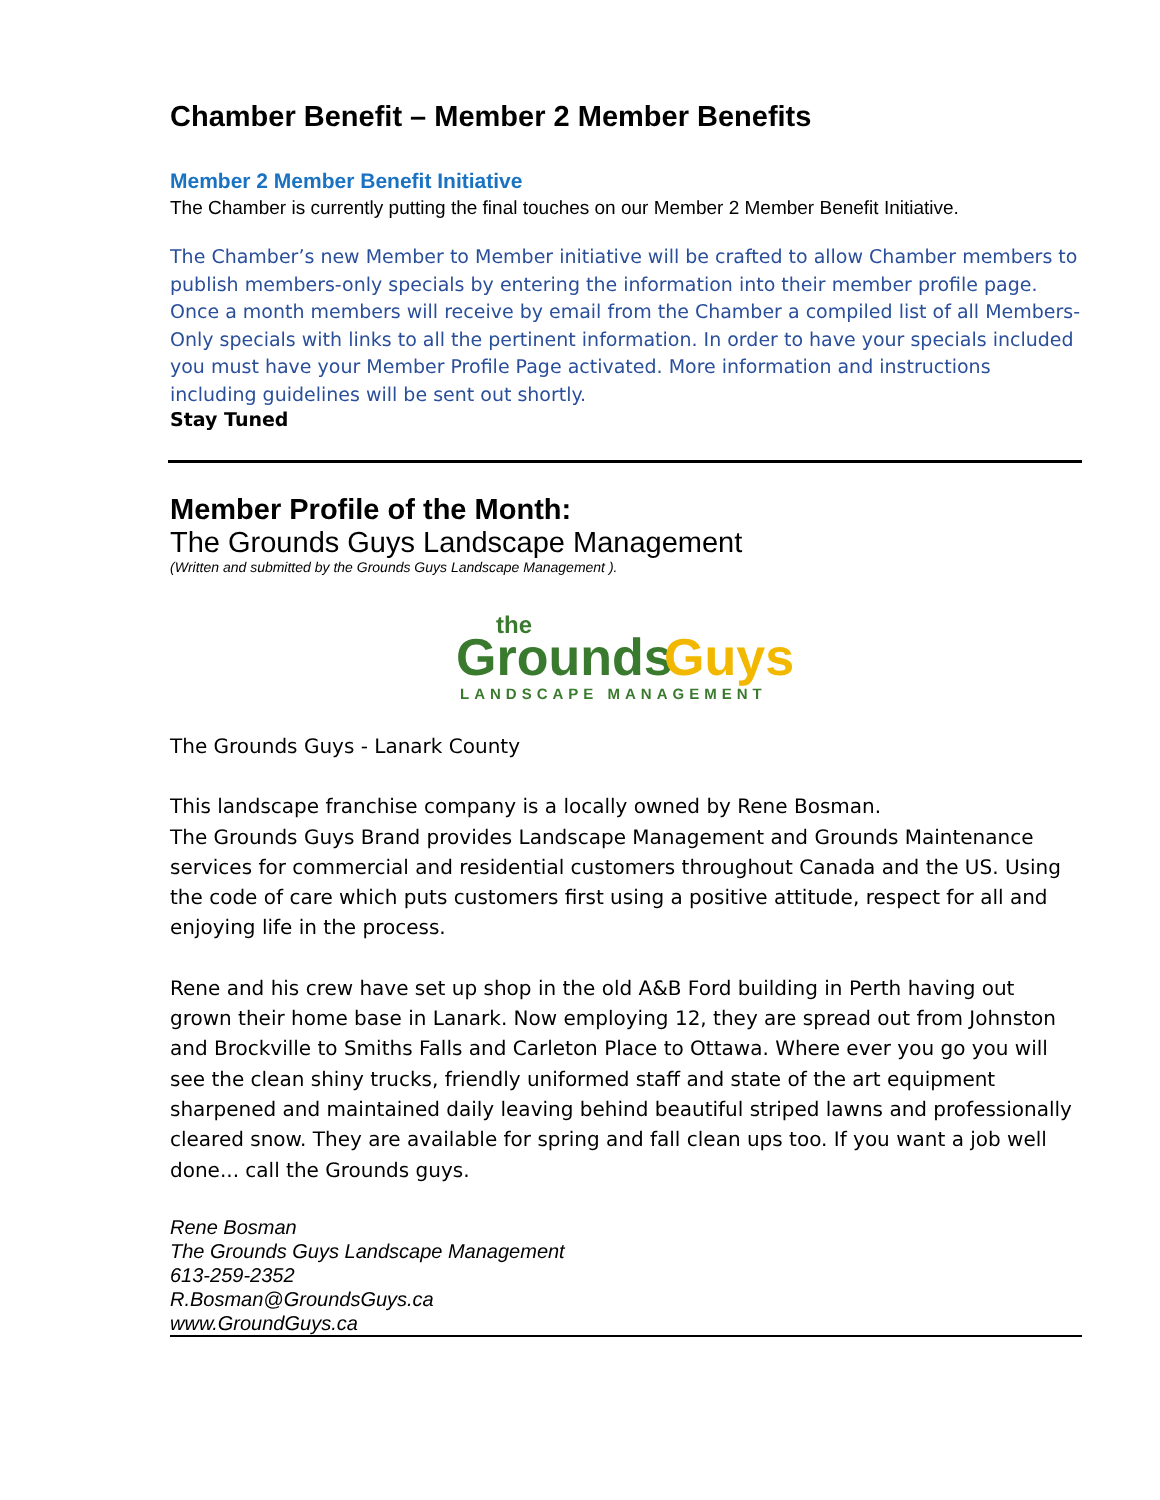Chamber Benefit – Member 2 Member Benefits
Member 2 Member Benefit Initiative
The Chamber is currently putting the final touches on our Member 2 Member Benefit Initiative.
The Chamber’s new Member to Member initiative will be crafted to allow Chamber members to publish members-only specials by entering the information into their member profile page. Once a month members will receive by email from the Chamber a compiled list of all Members-Only specials with links to all the pertinent information. In order to have your specials included you must have your Member Profile Page activated. More information and instructions including guidelines will be sent out shortly.
Stay Tuned
Member Profile of the Month:
The Grounds Guys Landscape Management
(Written and submitted by the Grounds Guys Landscape Management ).
the
Grounds
Guys
LANDSCAPE MANAGEMENT
The Grounds Guys - Lanark County
This landscape franchise company is a locally owned by Rene Bosman.
The Grounds Guys Brand provides Landscape Management and Grounds Maintenance services for commercial and residential customers throughout Canada and the US. Using the code of care which puts customers first using a positive attitude, respect for all and enjoying life in the process.
Rene and his crew have set up shop in the old A&B Ford building in Perth having out grown their home base in Lanark. Now employing 12, they are spread out from Johnston and Brockville to Smiths Falls and Carleton Place to Ottawa. Where ever you go you will see the clean shiny trucks, friendly uniformed staff and state of the art equipment sharpened and maintained daily leaving behind beautiful striped lawns and professionally cleared snow. They are available for spring and fall clean ups too. If you want a job well done... call the Grounds guys.
Rene Bosman
The Grounds Guys Landscape Management
613-259-2352
R.Bosman@GroundsGuys.ca
www.GroundGuys.ca